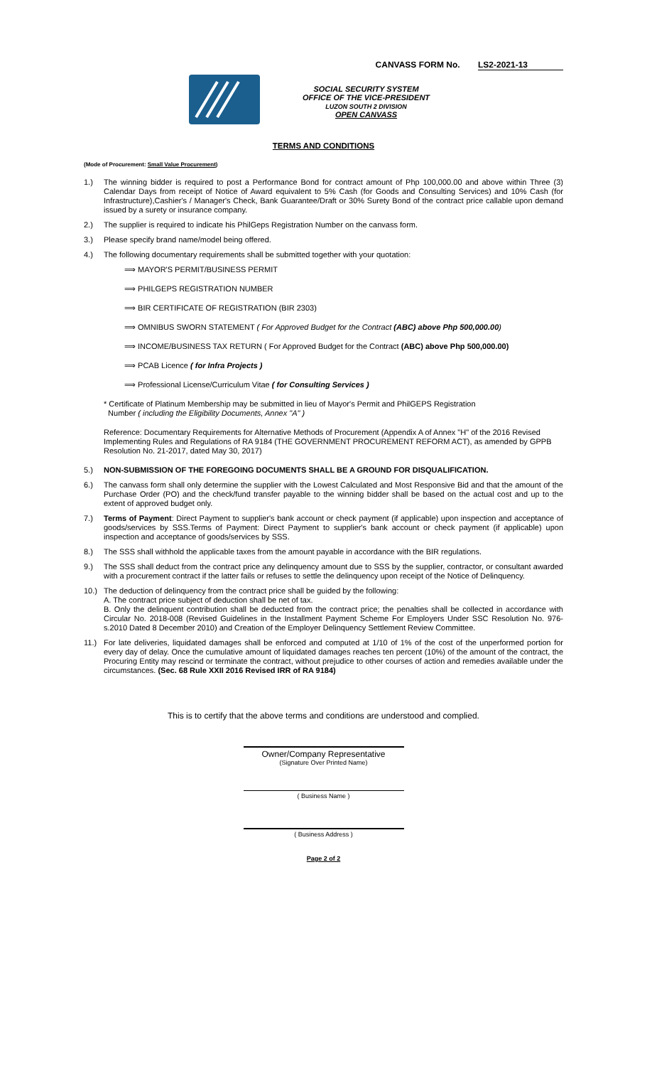CANVASS FORM No. LS2-2021-13
SOCIAL SECURITY SYSTEM
OFFICE OF THE VICE-PRESIDENT
LUZON SOUTH 2 DIVISION
OPEN CANVASS
TERMS AND CONDITIONS
(Mode of Procurement: Small Value Procurement)
1.) The winning bidder is required to post a Performance Bond for contract amount of Php 100,000.00 and above within Three (3) Calendar Days from receipt of Notice of Award equivalent to 5% Cash (for Goods and Consulting Services) and 10% Cash (for Infrastructure),Cashier's / Manager's Check, Bank Guarantee/Draft or 30% Surety Bond of the contract price callable upon demand issued by a surety or insurance company.
2.) The supplier is required to indicate his PhilGeps Registration Number on the canvass form.
3.) Please specify brand name/model being offered.
4.) The following documentary requirements shall be submitted together with your quotation:
⟹ MAYOR'S PERMIT/BUSINESS PERMIT
⟹ PHILGEPS REGISTRATION NUMBER
⟹ BIR CERTIFICATE OF REGISTRATION (BIR 2303)
⟹ OMNIBUS SWORN STATEMENT ( For Approved Budget for the Contract (ABC) above Php 500,000.00)
⟹ INCOME/BUSINESS TAX RETURN ( For Approved Budget for the Contract (ABC) above Php 500,000.00)
⟹ PCAB Licence ( for Infra Projects )
⟹ Professional License/Curriculum Vitae ( for Consulting Services )
* Certificate of Platinum Membership may be submitted in lieu of Mayor's Permit and PhilGEPS Registration
Number ( including the Eligibility Documents, Annex "A" )
Reference: Documentary Requirements for Alternative Methods of Procurement (Appendix A of Annex "H" of the 2016 Revised Implementing Rules and Regulations of RA 9184 (THE GOVERNMENT PROCUREMENT REFORM ACT), as amended by GPPB Resolution No. 21-2017, dated May 30, 2017)
5.) NON-SUBMISSION OF THE FOREGOING DOCUMENTS SHALL BE A GROUND FOR DISQUALIFICATION.
6.) The canvass form shall only determine the supplier with the Lowest Calculated and Most Responsive Bid and that the amount of the Purchase Order (PO) and the check/fund transfer payable to the winning bidder shall be based on the actual cost and up to the extent of approved budget only.
7.) Terms of Payment: Direct Payment to supplier's bank account or check payment (if applicable) upon inspection and acceptance of goods/services by SSS.Terms of Payment: Direct Payment to supplier's bank account or check payment (if applicable) upon inspection and acceptance of goods/services by SSS.
8.) The SSS shall withhold the applicable taxes from the amount payable in accordance with the BIR regulations.
9.) The SSS shall deduct from the contract price any delinquency amount due to SSS by the supplier, contractor, or consultant awarded with a procurement contract if the latter fails or refuses to settle the delinquency upon receipt of the Notice of Delinquency.
10.) The deduction of delinquency from the contract price shall be guided by the following:
A. The contract price subject of deduction shall be net of tax.
B. Only the delinquent contribution shall be deducted from the contract price; the penalties shall be collected in accordance with Circular No. 2018-008 (Revised Guidelines in the Installment Payment Scheme For Employers Under SSC Resolution No. 976-s.2010 Dated 8 December 2010) and Creation of the Employer Delinquency Settlement Review Committee.
11.) For late deliveries, liquidated damages shall be enforced and computed at 1/10 of 1% of the cost of the unperformed portion for every day of delay. Once the cumulative amount of liquidated damages reaches ten percent (10%) of the amount of the contract, the Procuring Entity may rescind or terminate the contract, without prejudice to other courses of action and remedies available under the circumstances. (Sec. 68 Rule XXII 2016 Revised IRR of RA 9184)
This is to certify that the above terms and conditions are understood and complied.
Owner/Company Representative
(Signature Over Printed Name)
( Business Name )
( Business Address )
Page 2 of 2